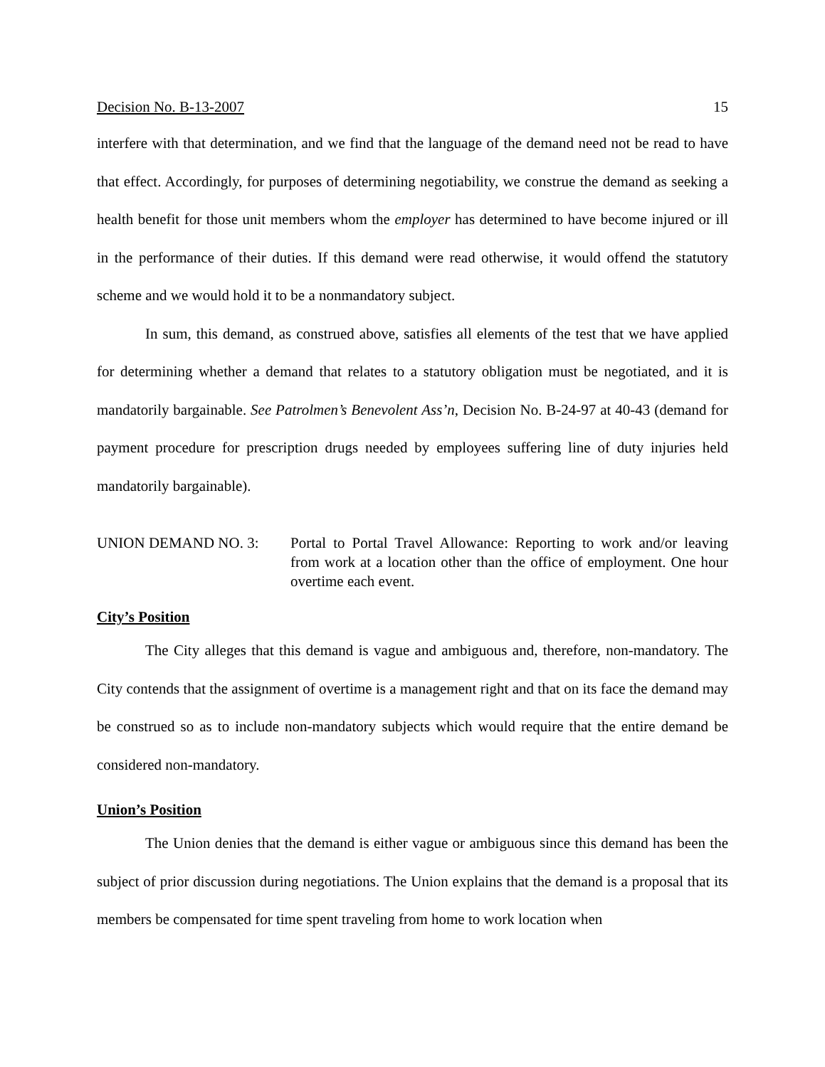Decision No. B-13-2007 15
interfere with that determination, and we find that the language of the demand need not be read to have that effect. Accordingly, for purposes of determining negotiability, we construe the demand as seeking a health benefit for those unit members whom the employer has determined to have become injured or ill in the performance of their duties. If this demand were read otherwise, it would offend the statutory scheme and we would hold it to be a nonmandatory subject.
In sum, this demand, as construed above, satisfies all elements of the test that we have applied for determining whether a demand that relates to a statutory obligation must be negotiated, and it is mandatorily bargainable. See Patrolmen’s Benevolent Ass’n, Decision No. B-24-97 at 40-43 (demand for payment procedure for prescription drugs needed by employees suffering line of duty injuries held mandatorily bargainable).
UNION DEMAND NO. 3: Portal to Portal Travel Allowance: Reporting to work and/or leaving from work at a location other than the office of employment. One hour overtime each event.
City’s Position
The City alleges that this demand is vague and ambiguous and, therefore, non-mandatory. The City contends that the assignment of overtime is a management right and that on its face the demand may be construed so as to include non-mandatory subjects which would require that the entire demand be considered non-mandatory.
Union’s Position
The Union denies that the demand is either vague or ambiguous since this demand has been the subject of prior discussion during negotiations. The Union explains that the demand is a proposal that its members be compensated for time spent traveling from home to work location when